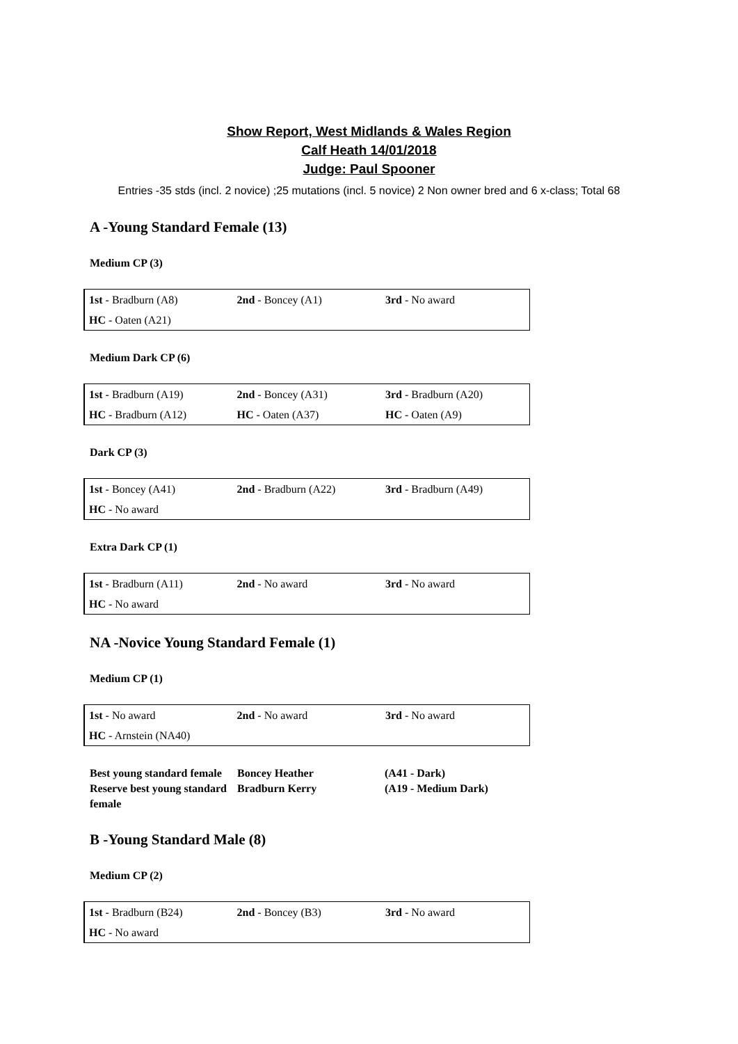Show Report, West Midlands & Wales Region
Calf Heath 14/01/2018
Judge: Paul Spooner
Entries -35 stds (incl. 2 novice) ;25 mutations (incl. 5 novice) 2 Non owner bred and 6 x-class; Total 68
A -Young Standard Female (13)
Medium CP (3)
| 1st - Bradburn (A8) | 2nd - Boncey (A1) | 3rd - No award |
| HC - Oaten (A21) | | |
Medium Dark CP (6)
| 1st - Bradburn (A19) | 2nd - Boncey (A31) | 3rd - Bradburn (A20) |
| HC - Bradburn (A12) | HC - Oaten (A37) | HC - Oaten (A9) |
Dark CP (3)
| 1st - Boncey (A41) | 2nd - Bradburn (A22) | 3rd - Bradburn (A49) |
| HC - No award | | |
Extra Dark CP (1)
| 1st - Bradburn (A11) | 2nd - No award | 3rd - No award |
| HC - No award | | |
NA -Novice Young Standard Female (1)
Medium CP (1)
| 1st - No award | 2nd - No award | 3rd - No award |
| HC - Arnstein (NA40) | | |
| Best young standard female | Boncey Heather | (A41 - Dark) |
| Reserve best young standard female | Bradburn Kerry | (A19 - Medium Dark) |
B -Young Standard Male (8)
Medium CP (2)
| 1st - Bradburn (B24) | 2nd - Boncey (B3) | 3rd - No award |
| HC - No award | | |